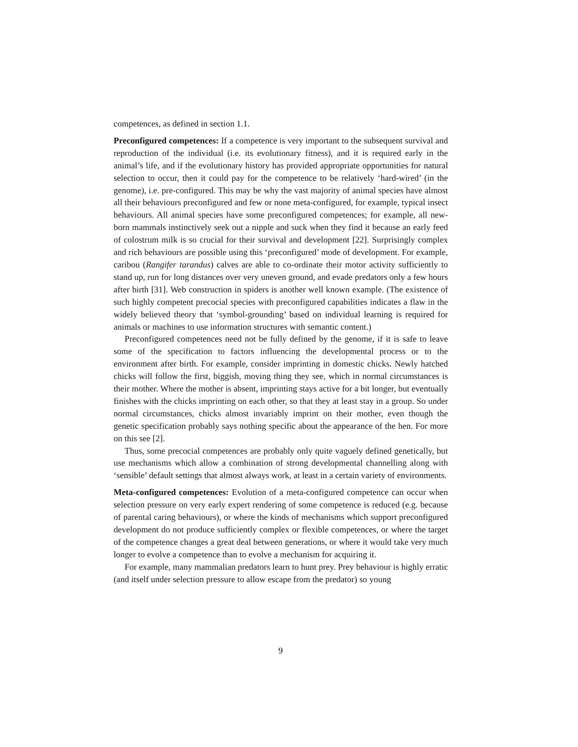competences, as defined in section 1.1.
Preconfigured competences: If a competence is very important to the subsequent survival and reproduction of the individual (i.e. its evolutionary fitness), and it is required early in the animal’s life, and if the evolutionary history has provided appropriate opportunities for natural selection to occur, then it could pay for the competence to be relatively ‘hard-wired’ (in the genome), i.e. pre-configured. This may be why the vast majority of animal species have almost all their behaviours preconfigured and few or none meta-configured, for example, typical insect behaviours. All animal species have some preconfigured competences; for example, all new-born mammals instinctively seek out a nipple and suck when they find it because an early feed of colostrum milk is so crucial for their survival and development [22]. Surprisingly complex and rich behaviours are possible using this ‘preconfigured’ mode of development. For example, caribou (Rangifer tarandus) calves are able to co-ordinate their motor activity sufficiently to stand up, run for long distances over very uneven ground, and evade predators only a few hours after birth [31]. Web construction in spiders is another well known example. (The existence of such highly competent precocial species with preconfigured capabilities indicates a flaw in the widely believed theory that ‘symbol-grounding’ based on individual learning is required for animals or machines to use information structures with semantic content.)
Preconfigured competences need not be fully defined by the genome, if it is safe to leave some of the specification to factors influencing the developmental process or to the environment after birth. For example, consider imprinting in domestic chicks. Newly hatched chicks will follow the first, biggish, moving thing they see, which in normal circumstances is their mother. Where the mother is absent, imprinting stays active for a bit longer, but eventually finishes with the chicks imprinting on each other, so that they at least stay in a group. So under normal circumstances, chicks almost invariably imprint on their mother, even though the genetic specification probably says nothing specific about the appearance of the hen. For more on this see [2].
Thus, some precocial competences are probably only quite vaguely defined genetically, but use mechanisms which allow a combination of strong developmental channelling along with ‘sensible’ default settings that almost always work, at least in a certain variety of environments.
Meta-configured competences: Evolution of a meta-configured competence can occur when selection pressure on very early expert rendering of some competence is reduced (e.g. because of parental caring behaviours), or where the kinds of mechanisms which support preconfigured development do not produce sufficiently complex or flexible competences, or where the target of the competence changes a great deal between generations, or where it would take very much longer to evolve a competence than to evolve a mechanism for acquiring it.
For example, many mammalian predators learn to hunt prey. Prey behaviour is highly erratic (and itself under selection pressure to allow escape from the predator) so young
9